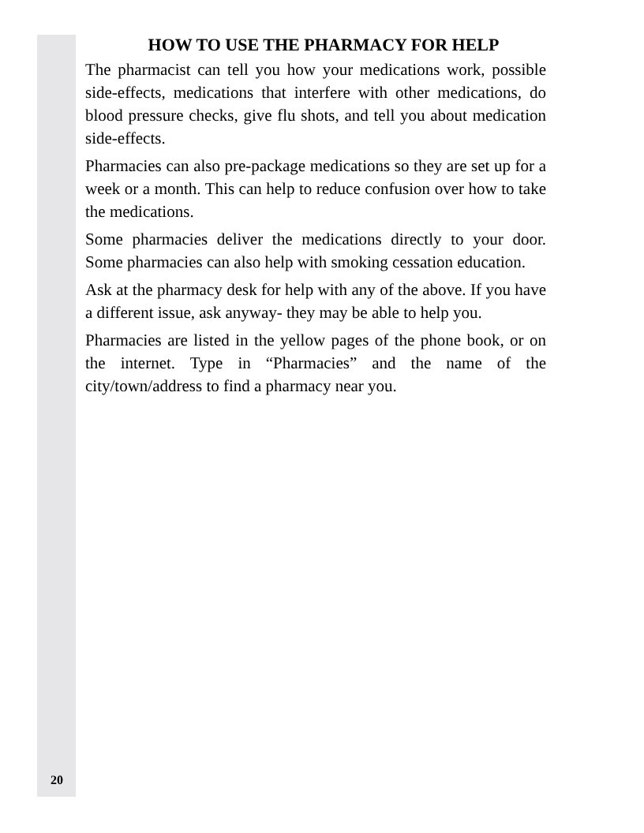HOW TO USE THE PHARMACY FOR HELP
The pharmacist can tell you how your medications work, possible side-effects, medications that interfere with other medications, do blood pressure checks, give flu shots, and tell you about medication side-effects.
Pharmacies can also pre-package medications so they are set up for a week or a month. This can help to reduce confusion over how to take the medications.
Some pharmacies deliver the medications directly to your door. Some pharmacies can also help with smoking cessation education.
Ask at the pharmacy desk for help with any of the above. If you have a different issue, ask anyway- they may be able to help you.
Pharmacies are listed in the yellow pages of the phone book, or on the internet. Type in “Pharmacies” and the name of the city/town/address to find a pharmacy near you.
20